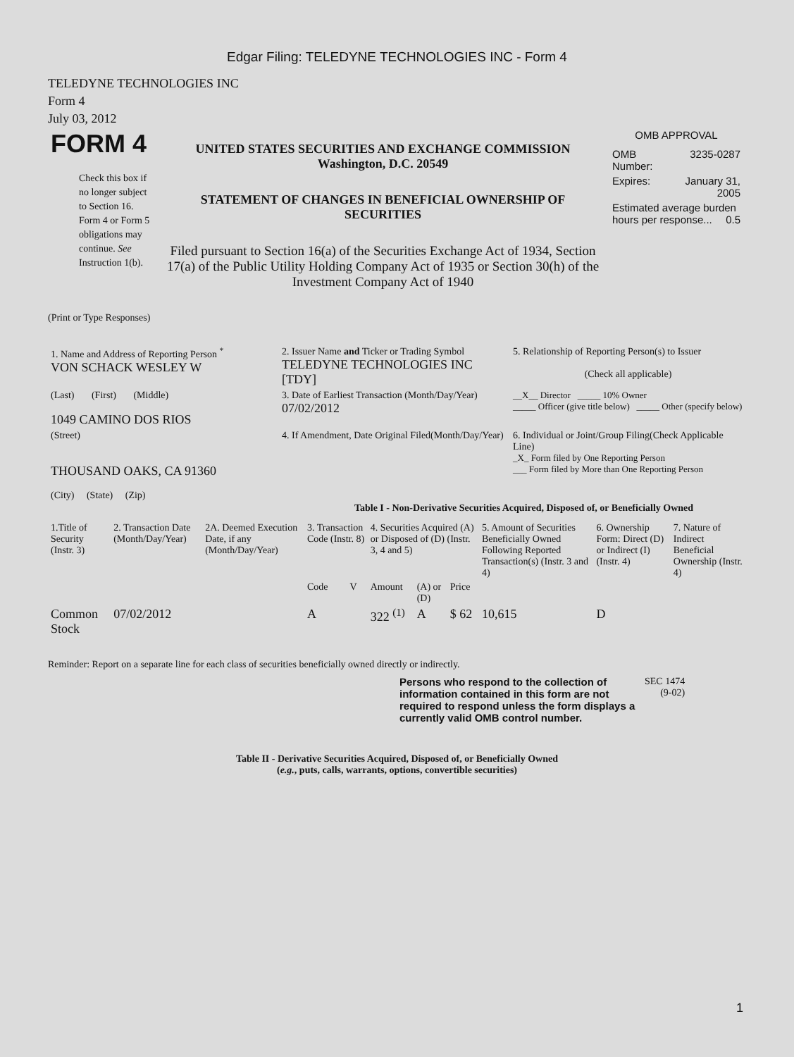Edgar Filing: TELEDYNE TECHNOLOGIES INC - Form 4
TELEDYNE TECHNOLOGIES INC
Form 4
July 03, 2012
| FORM 4 Check this box if no longer subject to Section 16. Form 4 or Form 5 obligations may continue. See Instruction 1(b). | UNITED STATES SECURITIES AND EXCHANGE COMMISSION Washington, D.C. 20549 STATEMENT OF CHANGES IN BENEFICIAL OWNERSHIP OF SECURITIES Filed pursuant to Section 16(a) of the Securities Exchange Act of 1934, Section 17(a) of the Public Utility Holding Company Act of 1935 or Section 30(h) of the Investment Company Act of 1940 | OMB APPROVAL / OMB Number: / 3235-0287 / / Expires: / January 31, 2005 / / Estimated average burden hours per response... 0.5 / / |
(Print or Type Responses)
| 1. Name and Address of Reporting Person <sup>*</sup> VON SCHACK WESLEY W | 2. Issuer Name and Ticker or Trading Symbol TELEDYNE TECHNOLOGIES INC [TDY] | 5. Relationship of Reporting Person(s) to Issuer (Check all applicable) |
| (Last) (First) (Middle) 1049 CAMINO DOS RIOS | 3. Date of Earliest Transaction (Month/Day/Year) 07/02/2012 | __X__ Director _____ 10% Owner _____ Officer (give title below) _____ Other (specify below) |
| (Street) THOUSAND OAKS, CA 91360 (City) (State) (Zip) | 4. If Amendment, Date Original Filed(Month/Day/Year) | 6. Individual or Joint/Group Filing(Check Applicable Line) _X_ Form filed by One Reporting Person ___ Form filed by More than One Reporting Person |
Table I - Non-Derivative Securities Acquired, Disposed of, or Beneficially Owned
| 1.Title of Security (Instr. 3) | 2. Transaction Date (Month/Day/Year) | 2A. Deemed Execution Date, if any (Month/Day/Year) | 3. Transaction Code (Instr. 8) | | 4. Securities Acquired (A) or Disposed of (D) (Instr. 3, 4 and 5) | | | 5. Amount of Securities Beneficially Owned Following Reported Transaction(s) (Instr. 3 and 4) | 6. Ownership Form: Direct (D) or Indirect (I) (Instr. 4) | 7. Nature of Indirect Beneficial Ownership (Instr. 4) |
| --- | --- | --- | --- | --- | --- | --- | --- | --- | --- | --- |
| | | | Code | V | Amount | (A) or (D) | Price | | | |
| Common Stock | 07/02/2012 | | A | | 322 <sup>(1)</sup> | A | $ 62 | 10,615 | D | |
Reminder: Report on a separate line for each class of securities beneficially owned directly or indirectly.
| Persons who respond to the collection of information contained in this form are not required to respond unless the form displays a currently valid OMB control number. | SEC 1474 (9-02) |
Table II - Derivative Securities Acquired, Disposed of, or Beneficially Owned
(e.g., puts, calls, warrants, options, convertible securities)
1